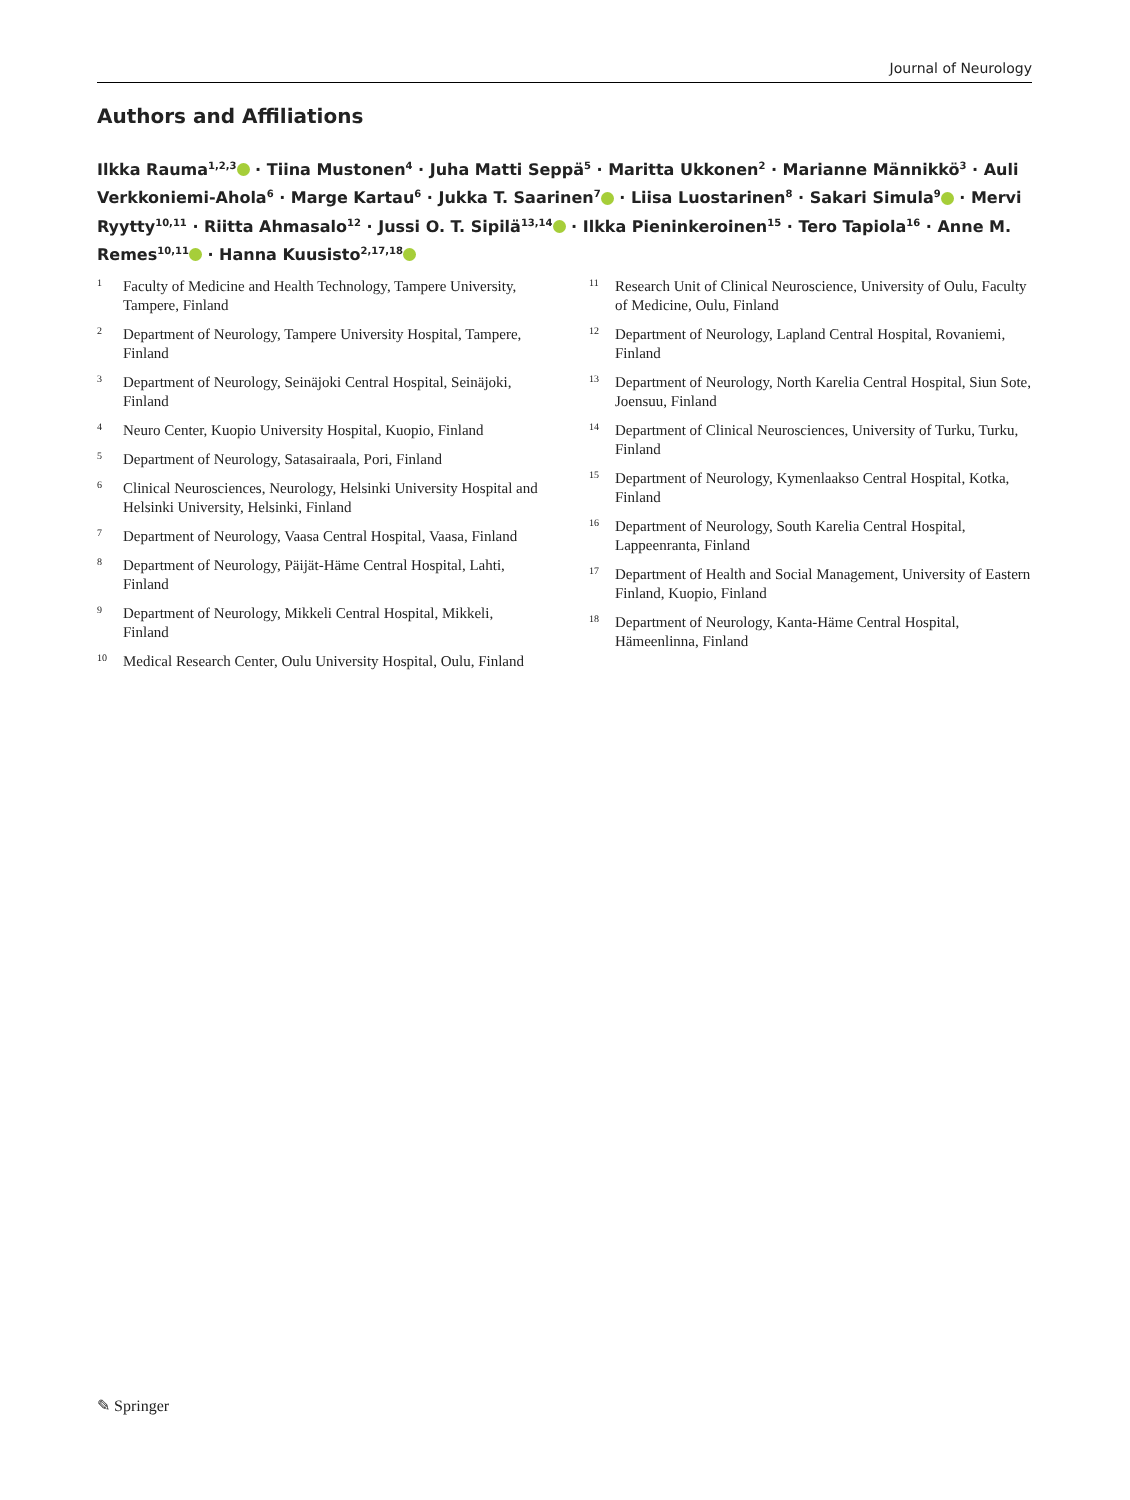Journal of Neurology
Authors and Affiliations
Ilkka Rauma<sup>1,2,3</sup> · Tiina Mustonen<sup>4</sup> · Juha Matti Seppä<sup>5</sup> · Maritta Ukkonen<sup>2</sup> · Marianne Männikkö<sup>3</sup> · Auli Verkkoniemi-Ahola<sup>6</sup> · Marge Kartau<sup>6</sup> · Jukka T. Saarinen<sup>7</sup> · Liisa Luostarinen<sup>8</sup> · Sakari Simula<sup>9</sup> · Mervi Ryytty<sup>10,11</sup> · Riitta Ahmasalo<sup>12</sup> · Jussi O. T. Sipilä<sup>13,14</sup> · Ilkka Pieninkeroinen<sup>15</sup> · Tero Tapiola<sup>16</sup> · Anne M. Remes<sup>10,11</sup> · Hanna Kuusisto<sup>2,17,18</sup>
<sup>1</sup> Faculty of Medicine and Health Technology, Tampere University, Tampere, Finland
<sup>2</sup> Department of Neurology, Tampere University Hospital, Tampere, Finland
<sup>3</sup> Department of Neurology, Seinäjoki Central Hospital, Seinäjoki, Finland
<sup>4</sup> Neuro Center, Kuopio University Hospital, Kuopio, Finland
<sup>5</sup> Department of Neurology, Satasairaala, Pori, Finland
<sup>6</sup> Clinical Neurosciences, Neurology, Helsinki University Hospital and Helsinki University, Helsinki, Finland
<sup>7</sup> Department of Neurology, Vaasa Central Hospital, Vaasa, Finland
<sup>8</sup> Department of Neurology, Päijät-Häme Central Hospital, Lahti, Finland
<sup>9</sup> Department of Neurology, Mikkeli Central Hospital, Mikkeli, Finland
<sup>10</sup> Medical Research Center, Oulu University Hospital, Oulu, Finland
<sup>11</sup> Research Unit of Clinical Neuroscience, University of Oulu, Faculty of Medicine, Oulu, Finland
<sup>12</sup> Department of Neurology, Lapland Central Hospital, Rovaniemi, Finland
<sup>13</sup> Department of Neurology, North Karelia Central Hospital, Siun Sote, Joensuu, Finland
<sup>14</sup> Department of Clinical Neurosciences, University of Turku, Turku, Finland
<sup>15</sup> Department of Neurology, Kymenlaakso Central Hospital, Kotka, Finland
<sup>16</sup> Department of Neurology, South Karelia Central Hospital, Lappeenranta, Finland
<sup>17</sup> Department of Health and Social Management, University of Eastern Finland, Kuopio, Finland
<sup>18</sup> Department of Neurology, Kanta-Häme Central Hospital, Hämeenlinna, Finland
✎ Springer